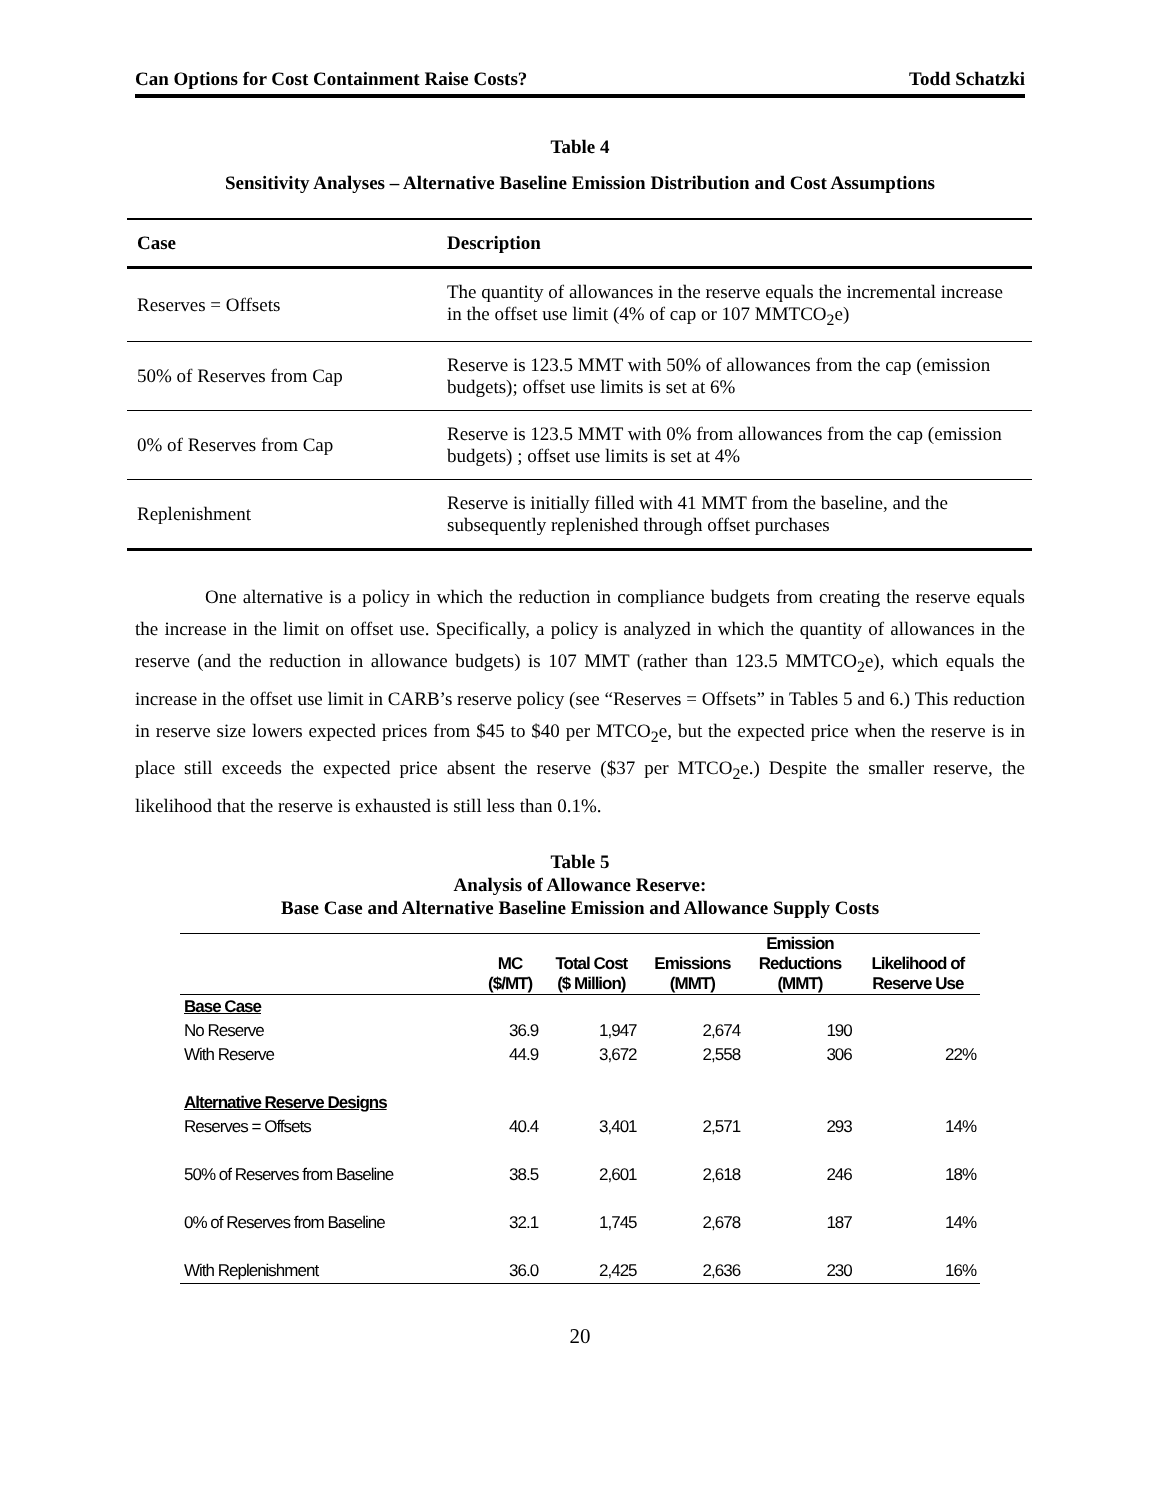Can Options for Cost Containment Raise Costs? Todd Schatzki
Table 4
Sensitivity Analyses – Alternative Baseline Emission Distribution and Cost Assumptions
| Case | Description |
| --- | --- |
| Reserves = Offsets | The quantity of allowances in the reserve equals the incremental increase in the offset use limit (4% of cap or 107 MMTCO<sub>2</sub>e) |
| 50% of Reserves from Cap | Reserve is 123.5 MMT with 50% of allowances from the cap (emission budgets); offset use limits is set at 6% |
| 0% of Reserves from Cap | Reserve is 123.5 MMT with 0% from allowances from the cap (emission budgets) ; offset use limits is set at 4% |
| Replenishment | Reserve is initially filled with 41 MMT from the baseline, and the subsequently replenished through offset purchases |
One alternative is a policy in which the reduction in compliance budgets from creating the reserve equals the increase in the limit on offset use. Specifically, a policy is analyzed in which the quantity of allowances in the reserve (and the reduction in allowance budgets) is 107 MMT (rather than 123.5 MMTCO<sub>2</sub>e), which equals the increase in the offset use limit in CARB’s reserve policy (see “Reserves = Offsets” in Tables 5 and 6.) This reduction in reserve size lowers expected prices from $45 to $40 per MTCO<sub>2</sub>e, but the expected price when the reserve is in place still exceeds the expected price absent the reserve ($37 per MTCO<sub>2</sub>e.) Despite the smaller reserve, the likelihood that the reserve is exhausted is still less than 0.1%.
Table 5
Analysis of Allowance Reserve:
Base Case and Alternative Baseline Emission and Allowance Supply Costs
| | MC ($/MT) | Total Cost ($ Million) | Emissions (MMT) | Emission Reductions (MMT) | Likelihood of Reserve Use |
| --- | --- | --- | --- | --- | --- |
| Base Case | | | | | |
| No Reserve | 36.9 | 1,947 | 2,674 | 190 | |
| With Reserve | 44.9 | 3,672 | 2,558 | 306 | 22% |
| Alternative Reserve Designs | | | | | |
| Reserves = Offsets | 40.4 | 3,401 | 2,571 | 293 | 14% |
| 50% of Reserves from Baseline | 38.5 | 2,601 | 2,618 | 246 | 18% |
| 0% of Reserves from Baseline | 32.1 | 1,745 | 2,678 | 187 | 14% |
| With Replenishment | 36.0 | 2,425 | 2,636 | 230 | 16% |
20